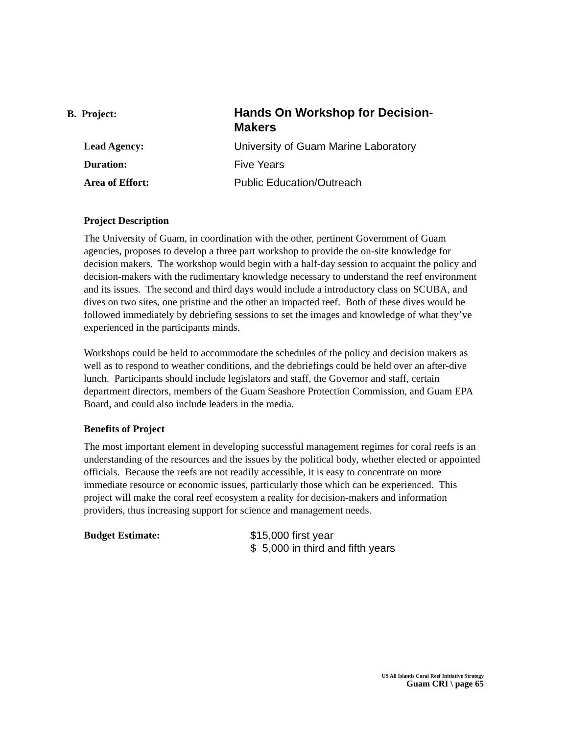B. Project:
Hands On Workshop for Decision-Makers
Lead Agency: University of Guam Marine Laboratory
Duration: Five Years
Area of Effort: Public Education/Outreach
Project Description
The University of Guam, in coordination with the other, pertinent Government of Guam agencies, proposes to develop a three part workshop to provide the on-site knowledge for decision makers. The workshop would begin with a half-day session to acquaint the policy and decision-makers with the rudimentary knowledge necessary to understand the reef environment and its issues. The second and third days would include a introductory class on SCUBA, and dives on two sites, one pristine and the other an impacted reef. Both of these dives would be followed immediately by debriefing sessions to set the images and knowledge of what they’ve experienced in the participants minds.
Workshops could be held to accommodate the schedules of the policy and decision makers as well as to respond to weather conditions, and the debriefings could be held over an after-dive lunch. Participants should include legislators and staff, the Governor and staff, certain department directors, members of the Guam Seashore Protection Commission, and Guam EPA Board, and could also include leaders in the media.
Benefits of Project
The most important element in developing successful management regimes for coral reefs is an understanding of the resources and the issues by the political body, whether elected or appointed officials. Because the reefs are not readily accessible, it is easy to concentrate on more immediate resource or economic issues, particularly those which can be experienced. This project will make the coral reef ecosystem a reality for decision-makers and information providers, thus increasing support for science and management needs.
Budget Estimate:
$15,000 first year
$ 5,000 in third and fifth years
US All Islands Coral Reef Initiative Strategy
Guam CRI \ page 65